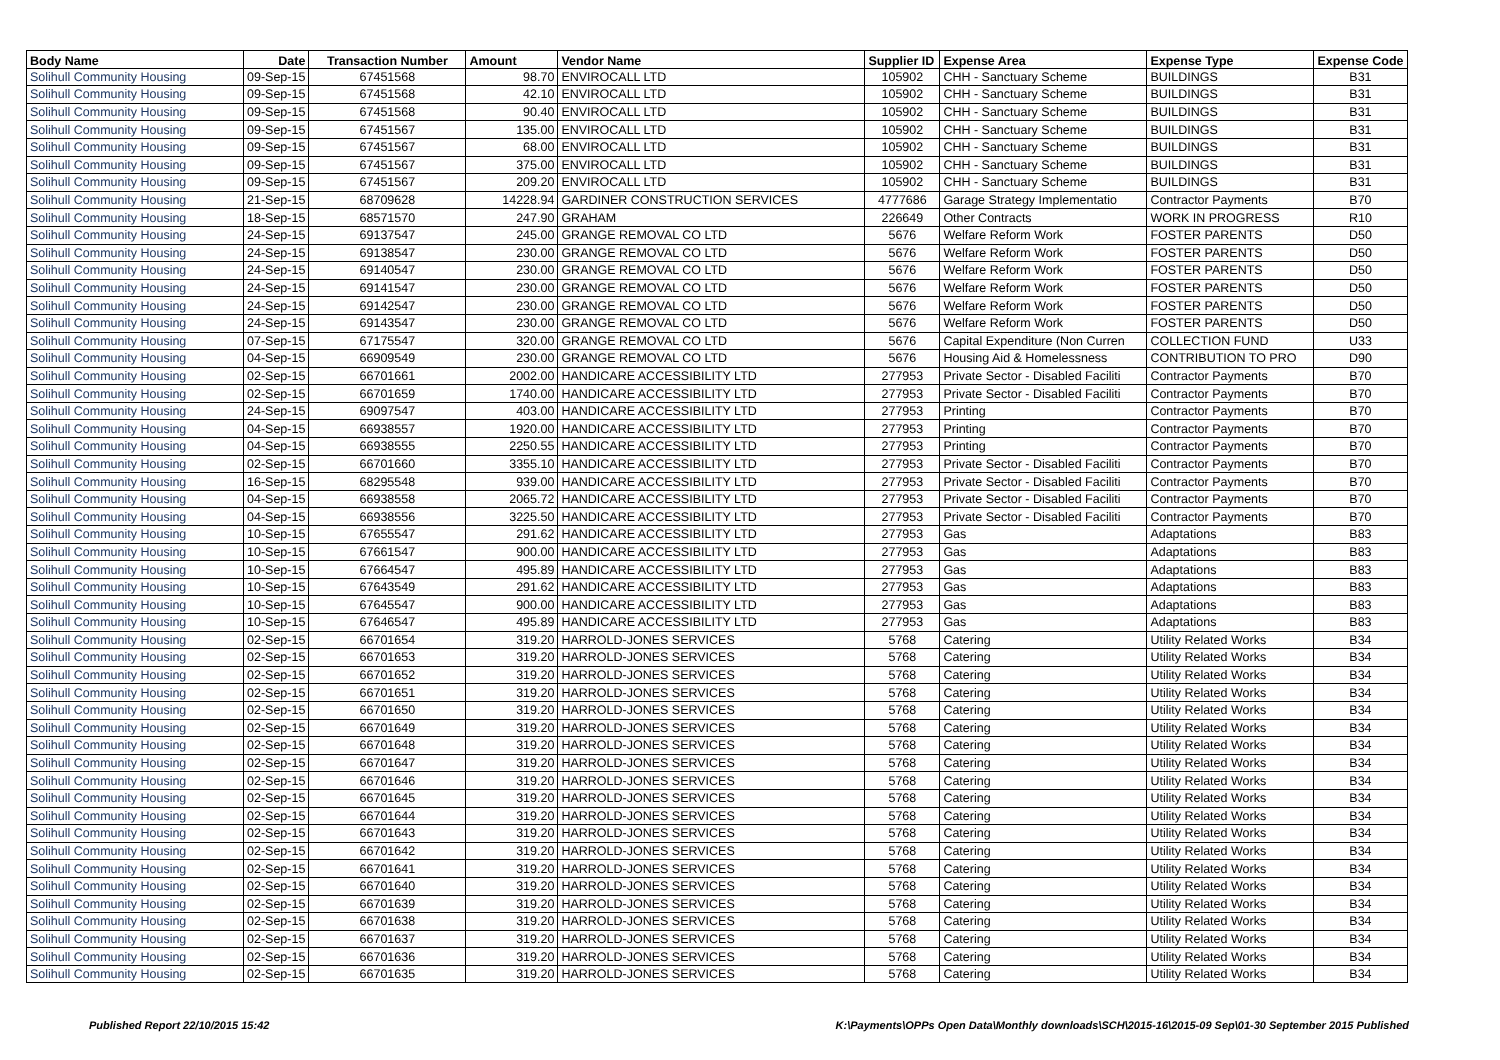| Body Name | Date | Transaction Number | Amount | Vendor Name | Supplier ID | Expense Area | Expense Type | Expense Code |
| --- | --- | --- | --- | --- | --- | --- | --- | --- |
| Solihull Community Housing | 09-Sep-15 | 67451568 | 98.70 | ENVIROCALL LTD | 105902 | CHH - Sanctuary Scheme | BUILDINGS | B31 |
| Solihull Community Housing | 09-Sep-15 | 67451568 | 42.10 | ENVIROCALL LTD | 105902 | CHH - Sanctuary Scheme | BUILDINGS | B31 |
| Solihull Community Housing | 09-Sep-15 | 67451568 | 90.40 | ENVIROCALL LTD | 105902 | CHH - Sanctuary Scheme | BUILDINGS | B31 |
| Solihull Community Housing | 09-Sep-15 | 67451567 | 135.00 | ENVIROCALL LTD | 105902 | CHH - Sanctuary Scheme | BUILDINGS | B31 |
| Solihull Community Housing | 09-Sep-15 | 67451567 | 68.00 | ENVIROCALL LTD | 105902 | CHH - Sanctuary Scheme | BUILDINGS | B31 |
| Solihull Community Housing | 09-Sep-15 | 67451567 | 375.00 | ENVIROCALL LTD | 105902 | CHH - Sanctuary Scheme | BUILDINGS | B31 |
| Solihull Community Housing | 09-Sep-15 | 67451567 | 209.20 | ENVIROCALL LTD | 105902 | CHH - Sanctuary Scheme | BUILDINGS | B31 |
| Solihull Community Housing | 21-Sep-15 | 68709628 | 14228.94 | GARDINER CONSTRUCTION SERVICES | 4777686 | Garage Strategy Implementatio | Contractor Payments | B70 |
| Solihull Community Housing | 18-Sep-15 | 68571570 | 247.90 | GRAHAM | 226649 | Other Contracts | WORK IN PROGRESS | R10 |
| Solihull Community Housing | 24-Sep-15 | 69137547 | 245.00 | GRANGE REMOVAL CO LTD | 5676 | Welfare Reform Work | FOSTER PARENTS | D50 |
| Solihull Community Housing | 24-Sep-15 | 69138547 | 230.00 | GRANGE REMOVAL CO LTD | 5676 | Welfare Reform Work | FOSTER PARENTS | D50 |
| Solihull Community Housing | 24-Sep-15 | 69140547 | 230.00 | GRANGE REMOVAL CO LTD | 5676 | Welfare Reform Work | FOSTER PARENTS | D50 |
| Solihull Community Housing | 24-Sep-15 | 69141547 | 230.00 | GRANGE REMOVAL CO LTD | 5676 | Welfare Reform Work | FOSTER PARENTS | D50 |
| Solihull Community Housing | 24-Sep-15 | 69142547 | 230.00 | GRANGE REMOVAL CO LTD | 5676 | Welfare Reform Work | FOSTER PARENTS | D50 |
| Solihull Community Housing | 24-Sep-15 | 69143547 | 230.00 | GRANGE REMOVAL CO LTD | 5676 | Welfare Reform Work | FOSTER PARENTS | D50 |
| Solihull Community Housing | 07-Sep-15 | 67175547 | 320.00 | GRANGE REMOVAL CO LTD | 5676 | Capital Expenditure (Non Curren | COLLECTION FUND | U33 |
| Solihull Community Housing | 04-Sep-15 | 66909549 | 230.00 | GRANGE REMOVAL CO LTD | 5676 | Housing Aid & Homelessness | CONTRIBUTION TO PRO | D90 |
| Solihull Community Housing | 02-Sep-15 | 66701661 | 2002.00 | HANDICARE ACCESSIBILITY LTD | 277953 | Private Sector - Disabled Faciliti | Contractor Payments | B70 |
| Solihull Community Housing | 02-Sep-15 | 66701659 | 1740.00 | HANDICARE ACCESSIBILITY LTD | 277953 | Private Sector - Disabled Faciliti | Contractor Payments | B70 |
| Solihull Community Housing | 24-Sep-15 | 69097547 | 403.00 | HANDICARE ACCESSIBILITY LTD | 277953 | Printing | Contractor Payments | B70 |
| Solihull Community Housing | 04-Sep-15 | 66938557 | 1920.00 | HANDICARE ACCESSIBILITY LTD | 277953 | Printing | Contractor Payments | B70 |
| Solihull Community Housing | 04-Sep-15 | 66938555 | 2250.55 | HANDICARE ACCESSIBILITY LTD | 277953 | Printing | Contractor Payments | B70 |
| Solihull Community Housing | 02-Sep-15 | 66701660 | 3355.10 | HANDICARE ACCESSIBILITY LTD | 277953 | Private Sector - Disabled Faciliti | Contractor Payments | B70 |
| Solihull Community Housing | 16-Sep-15 | 68295548 | 939.00 | HANDICARE ACCESSIBILITY LTD | 277953 | Private Sector - Disabled Faciliti | Contractor Payments | B70 |
| Solihull Community Housing | 04-Sep-15 | 66938558 | 2065.72 | HANDICARE ACCESSIBILITY LTD | 277953 | Private Sector - Disabled Faciliti | Contractor Payments | B70 |
| Solihull Community Housing | 04-Sep-15 | 66938556 | 3225.50 | HANDICARE ACCESSIBILITY LTD | 277953 | Private Sector - Disabled Faciliti | Contractor Payments | B70 |
| Solihull Community Housing | 10-Sep-15 | 67655547 | 291.62 | HANDICARE ACCESSIBILITY LTD | 277953 | Gas | Adaptations | B83 |
| Solihull Community Housing | 10-Sep-15 | 67661547 | 900.00 | HANDICARE ACCESSIBILITY LTD | 277953 | Gas | Adaptations | B83 |
| Solihull Community Housing | 10-Sep-15 | 67664547 | 495.89 | HANDICARE ACCESSIBILITY LTD | 277953 | Gas | Adaptations | B83 |
| Solihull Community Housing | 10-Sep-15 | 67643549 | 291.62 | HANDICARE ACCESSIBILITY LTD | 277953 | Gas | Adaptations | B83 |
| Solihull Community Housing | 10-Sep-15 | 67645547 | 900.00 | HANDICARE ACCESSIBILITY LTD | 277953 | Gas | Adaptations | B83 |
| Solihull Community Housing | 10-Sep-15 | 67646547 | 495.89 | HANDICARE ACCESSIBILITY LTD | 277953 | Gas | Adaptations | B83 |
| Solihull Community Housing | 02-Sep-15 | 66701654 | 319.20 | HARROLD-JONES SERVICES | 5768 | Catering | Utility Related Works | B34 |
| Solihull Community Housing | 02-Sep-15 | 66701653 | 319.20 | HARROLD-JONES SERVICES | 5768 | Catering | Utility Related Works | B34 |
| Solihull Community Housing | 02-Sep-15 | 66701652 | 319.20 | HARROLD-JONES SERVICES | 5768 | Catering | Utility Related Works | B34 |
| Solihull Community Housing | 02-Sep-15 | 66701651 | 319.20 | HARROLD-JONES SERVICES | 5768 | Catering | Utility Related Works | B34 |
| Solihull Community Housing | 02-Sep-15 | 66701650 | 319.20 | HARROLD-JONES SERVICES | 5768 | Catering | Utility Related Works | B34 |
| Solihull Community Housing | 02-Sep-15 | 66701649 | 319.20 | HARROLD-JONES SERVICES | 5768 | Catering | Utility Related Works | B34 |
| Solihull Community Housing | 02-Sep-15 | 66701648 | 319.20 | HARROLD-JONES SERVICES | 5768 | Catering | Utility Related Works | B34 |
| Solihull Community Housing | 02-Sep-15 | 66701647 | 319.20 | HARROLD-JONES SERVICES | 5768 | Catering | Utility Related Works | B34 |
| Solihull Community Housing | 02-Sep-15 | 66701646 | 319.20 | HARROLD-JONES SERVICES | 5768 | Catering | Utility Related Works | B34 |
| Solihull Community Housing | 02-Sep-15 | 66701645 | 319.20 | HARROLD-JONES SERVICES | 5768 | Catering | Utility Related Works | B34 |
| Solihull Community Housing | 02-Sep-15 | 66701644 | 319.20 | HARROLD-JONES SERVICES | 5768 | Catering | Utility Related Works | B34 |
| Solihull Community Housing | 02-Sep-15 | 66701643 | 319.20 | HARROLD-JONES SERVICES | 5768 | Catering | Utility Related Works | B34 |
| Solihull Community Housing | 02-Sep-15 | 66701642 | 319.20 | HARROLD-JONES SERVICES | 5768 | Catering | Utility Related Works | B34 |
| Solihull Community Housing | 02-Sep-15 | 66701641 | 319.20 | HARROLD-JONES SERVICES | 5768 | Catering | Utility Related Works | B34 |
| Solihull Community Housing | 02-Sep-15 | 66701640 | 319.20 | HARROLD-JONES SERVICES | 5768 | Catering | Utility Related Works | B34 |
| Solihull Community Housing | 02-Sep-15 | 66701639 | 319.20 | HARROLD-JONES SERVICES | 5768 | Catering | Utility Related Works | B34 |
| Solihull Community Housing | 02-Sep-15 | 66701638 | 319.20 | HARROLD-JONES SERVICES | 5768 | Catering | Utility Related Works | B34 |
| Solihull Community Housing | 02-Sep-15 | 66701637 | 319.20 | HARROLD-JONES SERVICES | 5768 | Catering | Utility Related Works | B34 |
| Solihull Community Housing | 02-Sep-15 | 66701636 | 319.20 | HARROLD-JONES SERVICES | 5768 | Catering | Utility Related Works | B34 |
| Solihull Community Housing | 02-Sep-15 | 66701635 | 319.20 | HARROLD-JONES SERVICES | 5768 | Catering | Utility Related Works | B34 |
Published Report 22/10/2015 15:42 K:\Payments\OPPs Open Data\Monthly downloads\SCH\2015-16\2015-09 Sep\01-30 September 2015 Published